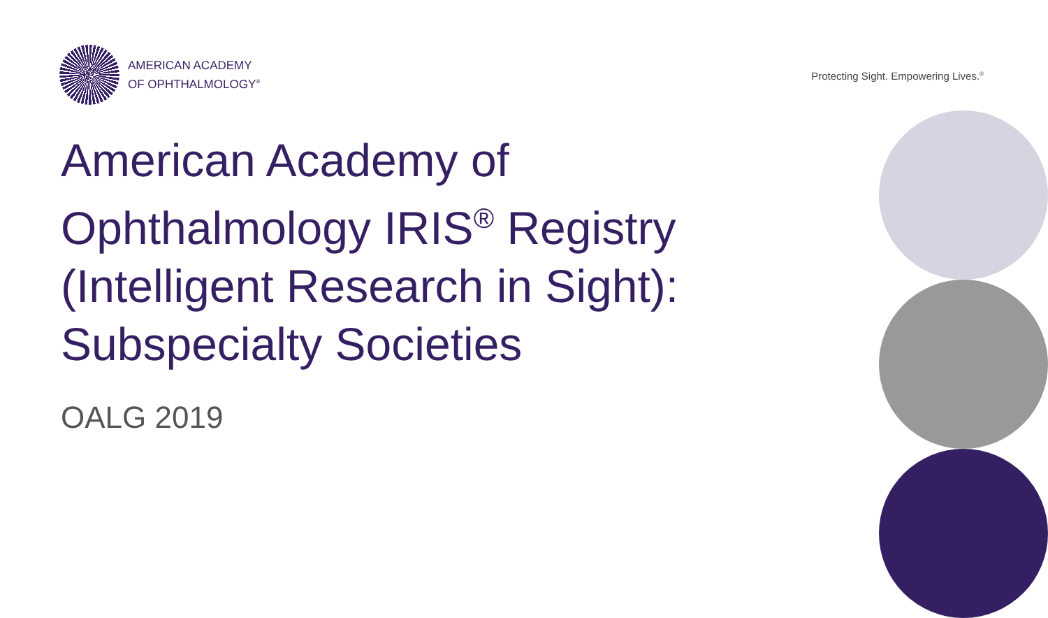AMERICAN ACADEMY
OF OPHTHALMOLOGY<sup>®</sup>
Protecting Sight. Empowering Lives.<sup>®</sup>
American Academy of Ophthalmology IRIS<sup>®</sup> Registry (Intelligent Research in Sight): Subspecialty Societies
OALG 2019